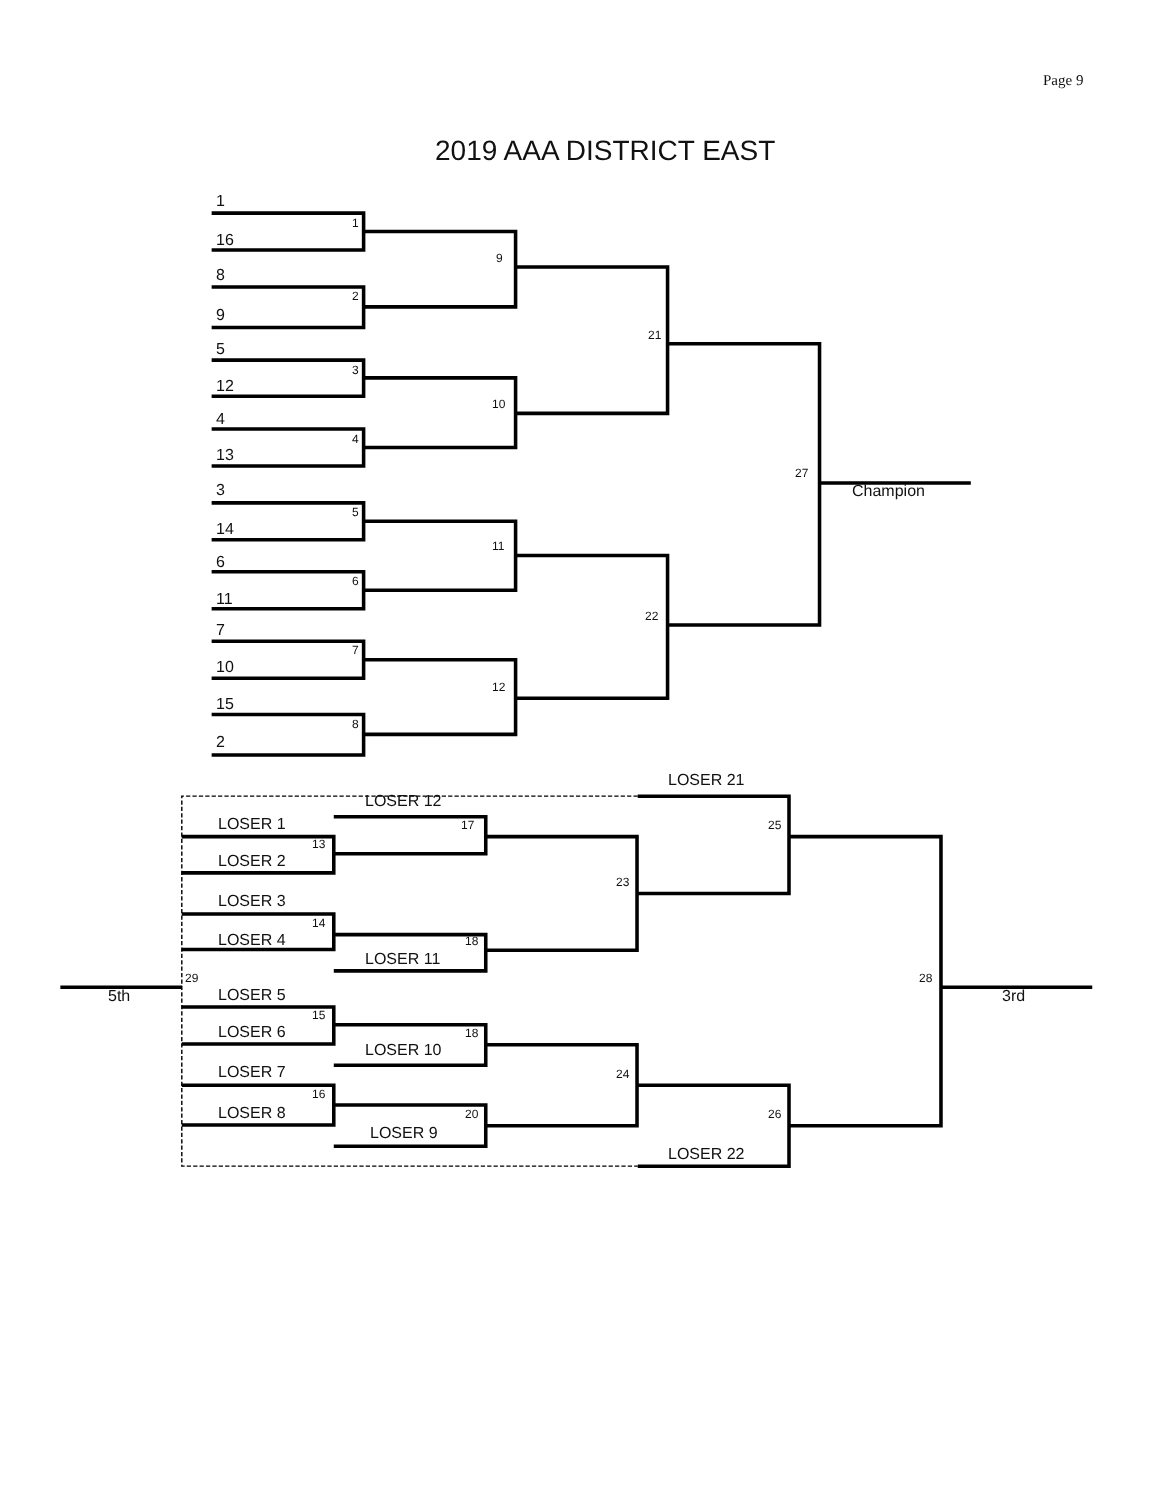Page 9
2019 AAA DISTRICT EAST
1
1
16
9
8
2
9
21
5
3
12
10
4
4
13
27
Champion
3
5
14
11
6
6
11
22
7
7
10
12
15
8
2
LOSER 21
LOSER 12
LOSER 1
17
25
13
LOSER 2
23
LOSER 3
14
LOSER 4
18
LOSER 11
29
28
5th
LOSER 5
3rd
15
LOSER 6
18
LOSER 10
LOSER 7
24
16
LOSER 8
20
26
LOSER 9
LOSER 22